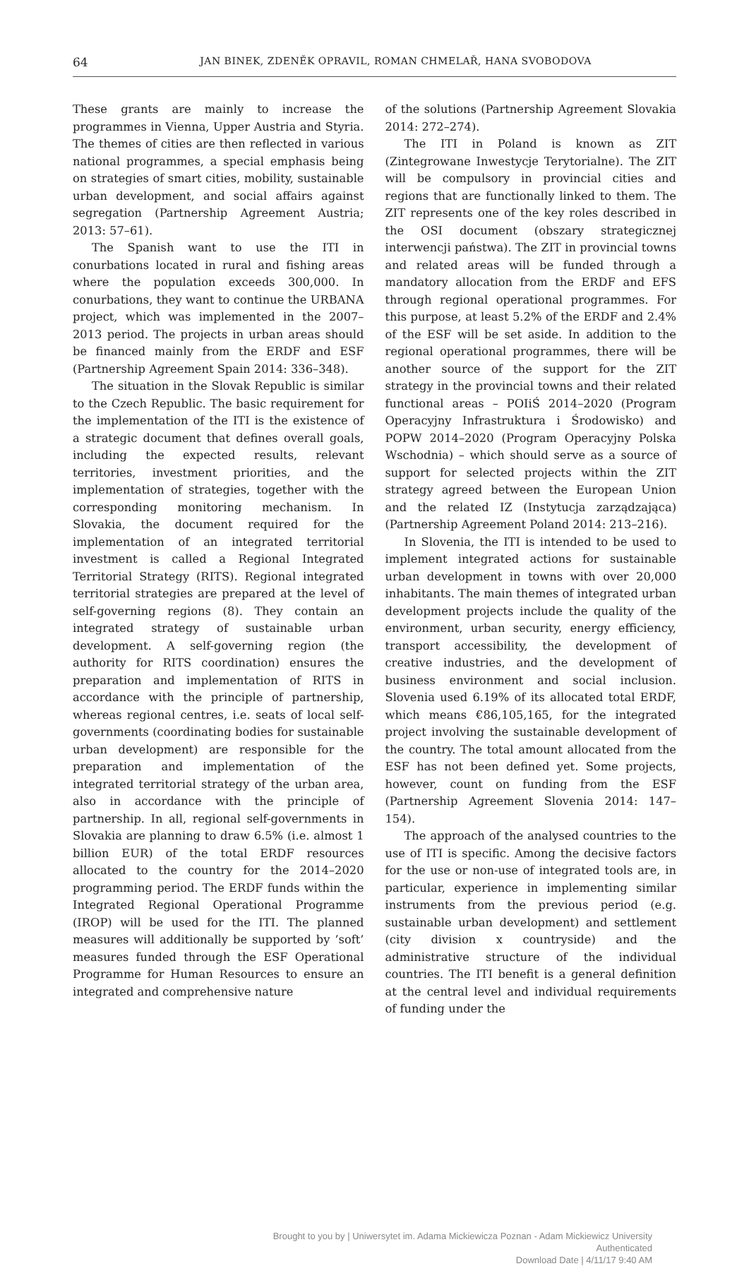64
JAN BINEK, ZDENĚK OPRAVIL, ROMAN CHMELAŘ, HANA SVOBODOVA
These grants are mainly to increase the programmes in Vienna, Upper Austria and Styria. The themes of cities are then reflected in various national programmes, a special emphasis being on strategies of smart cities, mobility, sustainable urban development, and social affairs against segregation (Partnership Agreement Austria; 2013: 57–61).
The Spanish want to use the ITI in conurbations located in rural and fishing areas where the population exceeds 300,000. In conurbations, they want to continue the URBANA project, which was implemented in the 2007–2013 period. The projects in urban areas should be financed mainly from the ERDF and ESF (Partnership Agreement Spain 2014: 336–348).
The situation in the Slovak Republic is similar to the Czech Republic. The basic requirement for the implementation of the ITI is the existence of a strategic document that defines overall goals, including the expected results, relevant territories, investment priorities, and the implementation of strategies, together with the corresponding monitoring mechanism. In Slovakia, the document required for the implementation of an integrated territorial investment is called a Regional Integrated Territorial Strategy (RITS). Regional integrated territorial strategies are prepared at the level of self-governing regions (8). They contain an integrated strategy of sustainable urban development. A self-governing region (the authority for RITS coordination) ensures the preparation and implementation of RITS in accordance with the principle of partnership, whereas regional centres, i.e. seats of local self-governments (coordinating bodies for sustainable urban development) are responsible for the preparation and implementation of the integrated territorial strategy of the urban area, also in accordance with the principle of partnership. In all, regional self-governments in Slovakia are planning to draw 6.5% (i.e. almost 1 billion EUR) of the total ERDF resources allocated to the country for the 2014–2020 programming period. The ERDF funds within the Integrated Regional Operational Programme (IROP) will be used for the ITI. The planned measures will additionally be supported by ’soft’ measures funded through the ESF Operational Programme for Human Resources to ensure an integrated and comprehensive nature
of the solutions (Partnership Agreement Slovakia 2014: 272–274).
The ITI in Poland is known as ZIT (Zintegrowane Inwestycje Terytorialne). The ZIT will be compulsory in provincial cities and regions that are functionally linked to them. The ZIT represents one of the key roles described in the OSI document (obszary strategicznej interwencji państwa). The ZIT in provincial towns and related areas will be funded through a mandatory allocation from the ERDF and EFS through regional operational programmes. For this purpose, at least 5.2% of the ERDF and 2.4% of the ESF will be set aside. In addition to the regional operational programmes, there will be another source of the support for the ZIT strategy in the provincial towns and their related functional areas – POIiŚ 2014–2020 (Program Operacyjny Infrastruktura i Środowisko) and POPW 2014–2020 (Program Operacyjny Polska Wschodnia) – which should serve as a source of support for selected projects within the ZIT strategy agreed between the European Union and the related IZ (Instytucja zarządzająca) (Partnership Agreement Poland 2014: 213–216).
In Slovenia, the ITI is intended to be used to implement integrated actions for sustainable urban development in towns with over 20,000 inhabitants. The main themes of integrated urban development projects include the quality of the environment, urban security, energy efficiency, transport accessibility, the development of creative industries, and the development of business environment and social inclusion. Slovenia used 6.19% of its allocated total ERDF, which means €86,105,165, for the integrated project involving the sustainable development of the country. The total amount allocated from the ESF has not been defined yet. Some projects, however, count on funding from the ESF (Partnership Agreement Slovenia 2014: 147–154).
The approach of the analysed countries to the use of ITI is specific. Among the decisive factors for the use or non-use of integrated tools are, in particular, experience in implementing similar instruments from the previous period (e.g. sustainable urban development) and settlement (city division x countryside) and the administrative structure of the individual countries. The ITI benefit is a general definition at the central level and individual requirements of funding under the
Brought to you by | Uniwersytet im. Adama Mickiewicza Poznan - Adam Mickiewicz University
Authenticated
Download Date | 4/11/17 9:40 AM